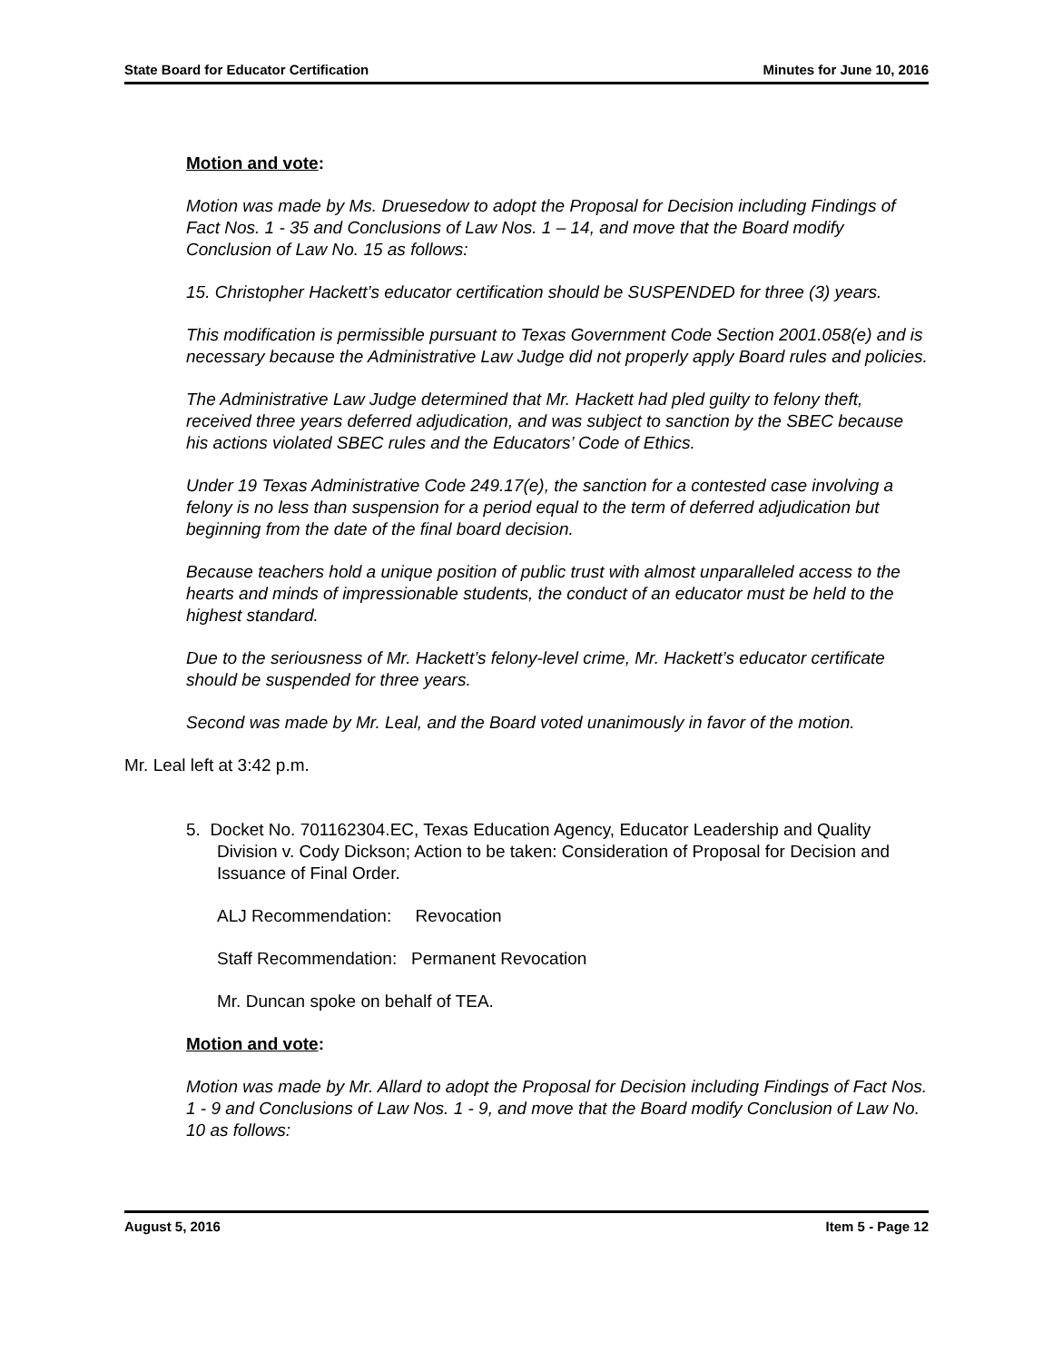State Board for Educator Certification Minutes for June 10, 2016
Motion and vote:
Motion was made by Ms. Druesedow to adopt the Proposal for Decision including Findings of Fact Nos. 1 - 35 and Conclusions of Law Nos. 1 – 14, and move that the Board modify Conclusion of Law No. 15 as follows:
15. Christopher Hackett’s educator certification should be SUSPENDED for three (3) years.
This modification is permissible pursuant to Texas Government Code Section 2001.058(e) and is necessary because the Administrative Law Judge did not properly apply Board rules and policies.
The Administrative Law Judge determined that Mr. Hackett had pled guilty to felony theft, received three years deferred adjudication, and was subject to sanction by the SBEC because his actions violated SBEC rules and the Educators’ Code of Ethics.
Under 19 Texas Administrative Code 249.17(e), the sanction for a contested case involving a felony is no less than suspension for a period equal to the term of deferred adjudication but beginning from the date of the final board decision.
Because teachers hold a unique position of public trust with almost unparalleled access to the hearts and minds of impressionable students, the conduct of an educator must be held to the highest standard.
Due to the seriousness of Mr. Hackett’s felony-level crime, Mr. Hackett’s educator certificate should be suspended for three years.
Second was made by Mr. Leal, and the Board voted unanimously in favor of the motion.
Mr. Leal left at 3:42 p.m.
5. Docket No. 701162304.EC, Texas Education Agency, Educator Leadership and Quality Division v. Cody Dickson; Action to be taken: Consideration of Proposal for Decision and Issuance of Final Order.
ALJ Recommendation: Revocation
Staff Recommendation: Permanent Revocation
Mr. Duncan spoke on behalf of TEA.
Motion and vote:
Motion was made by Mr. Allard to adopt the Proposal for Decision including Findings of Fact Nos. 1 - 9 and Conclusions of Law Nos. 1 - 9, and move that the Board modify Conclusion of Law No. 10 as follows:
August 5, 2016 Item 5 - Page 12